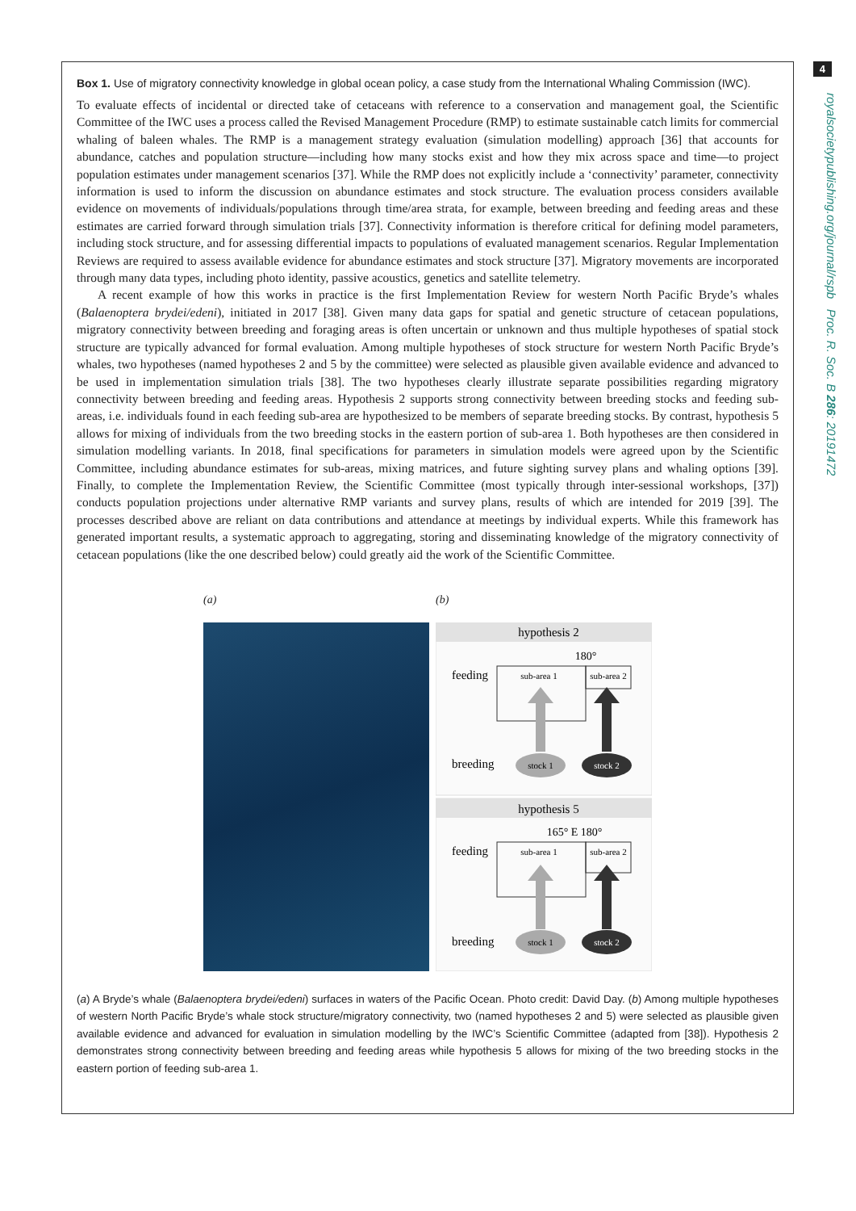4
royalsocietypublishing.org/journal/rspb Proc. R. Soc. B 286: 20191472
Box 1. Use of migratory connectivity knowledge in global ocean policy, a case study from the International Whaling Commission (IWC).
To evaluate effects of incidental or directed take of cetaceans with reference to a conservation and management goal, the Scientific Committee of the IWC uses a process called the Revised Management Procedure (RMP) to estimate sustainable catch limits for commercial whaling of baleen whales. The RMP is a management strategy evaluation (simulation modelling) approach [36] that accounts for abundance, catches and population structure—including how many stocks exist and how they mix across space and time—to project population estimates under management scenarios [37]. While the RMP does not explicitly include a ‘connectivity’ parameter, connectivity information is used to inform the discussion on abundance estimates and stock structure. The evaluation process considers available evidence on movements of individuals/populations through time/area strata, for example, between breeding and feeding areas and these estimates are carried forward through simulation trials [37]. Connectivity information is therefore critical for defining model parameters, including stock structure, and for assessing differential impacts to populations of evaluated management scenarios. Regular Implementation Reviews are required to assess available evidence for abundance estimates and stock structure [37]. Migratory movements are incorporated through many data types, including photo identity, passive acoustics, genetics and satellite telemetry.
A recent example of how this works in practice is the first Implementation Review for western North Pacific Bryde’s whales (Balaenoptera brydei/edeni), initiated in 2017 [38]. Given many data gaps for spatial and genetic structure of cetacean populations, migratory connectivity between breeding and foraging areas is often uncertain or unknown and thus multiple hypotheses of spatial stock structure are typically advanced for formal evaluation. Among multiple hypotheses of stock structure for western North Pacific Bryde’s whales, two hypotheses (named hypotheses 2 and 5 by the committee) were selected as plausible given available evidence and advanced to be used in implementation simulation trials [38]. The two hypotheses clearly illustrate separate possibilities regarding migratory connectivity between breeding and feeding areas. Hypothesis 2 supports strong connectivity between breeding stocks and feeding sub-areas, i.e. individuals found in each feeding sub-area are hypothesized to be members of separate breeding stocks. By contrast, hypothesis 5 allows for mixing of individuals from the two breeding stocks in the eastern portion of sub-area 1. Both hypotheses are then considered in simulation modelling variants. In 2018, final specifications for parameters in simulation models were agreed upon by the Scientific Committee, including abundance estimates for sub-areas, mixing matrices, and future sighting survey plans and whaling options [39]. Finally, to complete the Implementation Review, the Scientific Committee (most typically through inter-sessional workshops, [37]) conducts population projections under alternative RMP variants and survey plans, results of which are intended for 2019 [39]. The processes described above are reliant on data contributions and attendance at meetings by individual experts. While this framework has generated important results, a systematic approach to aggregating, storing and disseminating knowledge of the migratory connectivity of cetacean populations (like the one described below) could greatly aid the work of the Scientific Committee.
(a) (b)
hypothesis 2
180°
feeding
sub-area 1
sub-area 2
breeding
stock 1
stock 2
hypothesis 5
165° E 180°
feeding
sub-area 1
sub-area 2
breeding
stock 1
stock 2
(a) A Bryde’s whale (Balaenoptera brydei/edeni) surfaces in waters of the Pacific Ocean. Photo credit: David Day. (b) Among multiple hypotheses of western North Pacific Bryde’s whale stock structure/migratory connectivity, two (named hypotheses 2 and 5) were selected as plausible given available evidence and advanced for evaluation in simulation modelling by the IWC’s Scientific Committee (adapted from [38]). Hypothesis 2 demonstrates strong connectivity between breeding and feeding areas while hypothesis 5 allows for mixing of the two breeding stocks in the eastern portion of feeding sub-area 1.